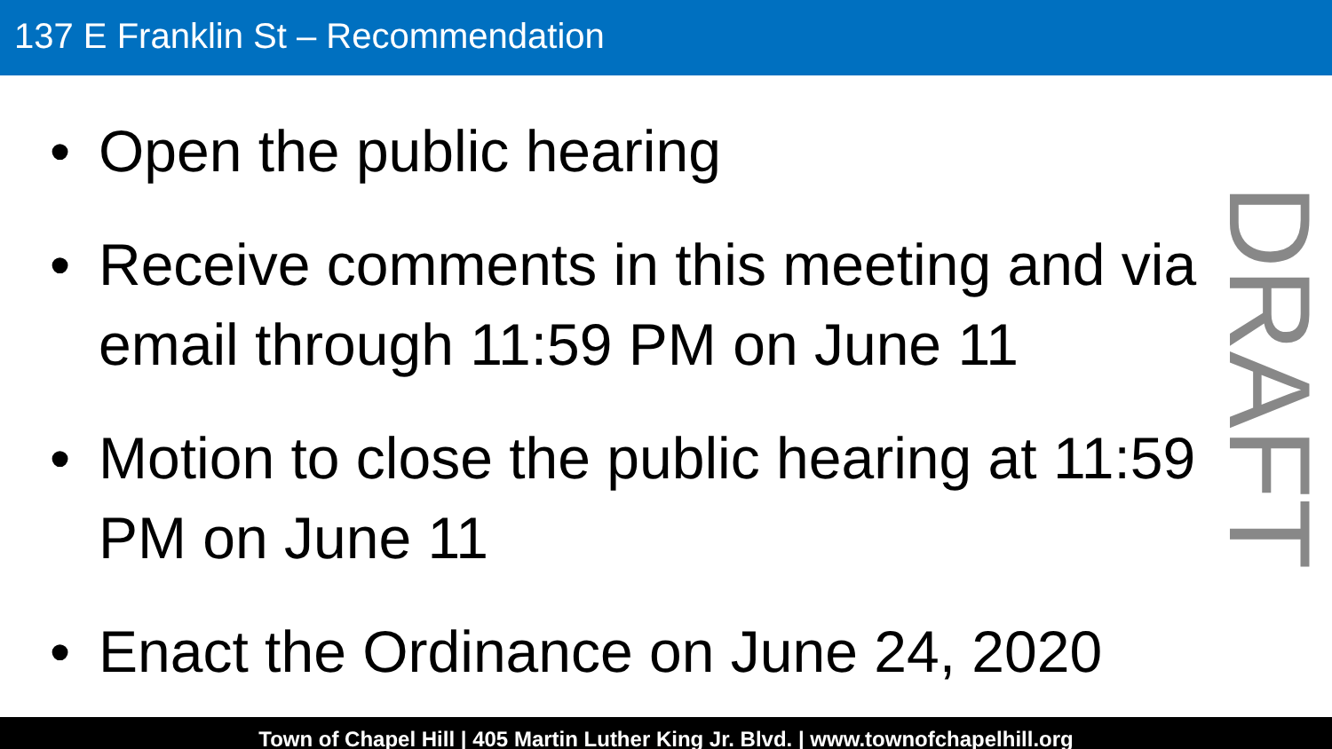137 E Franklin St – Recommendation
• Open the public hearing
• Receive comments in this meeting and via email through 11:59 PM on June 11
• Motion to close the public hearing at 11:59 PM on June 11
• Enact the Ordinance on June 24, 2020
DRAFT
Town of Chapel Hill | 405 Martin Luther King Jr. Blvd. | www.townofchapelhill.org